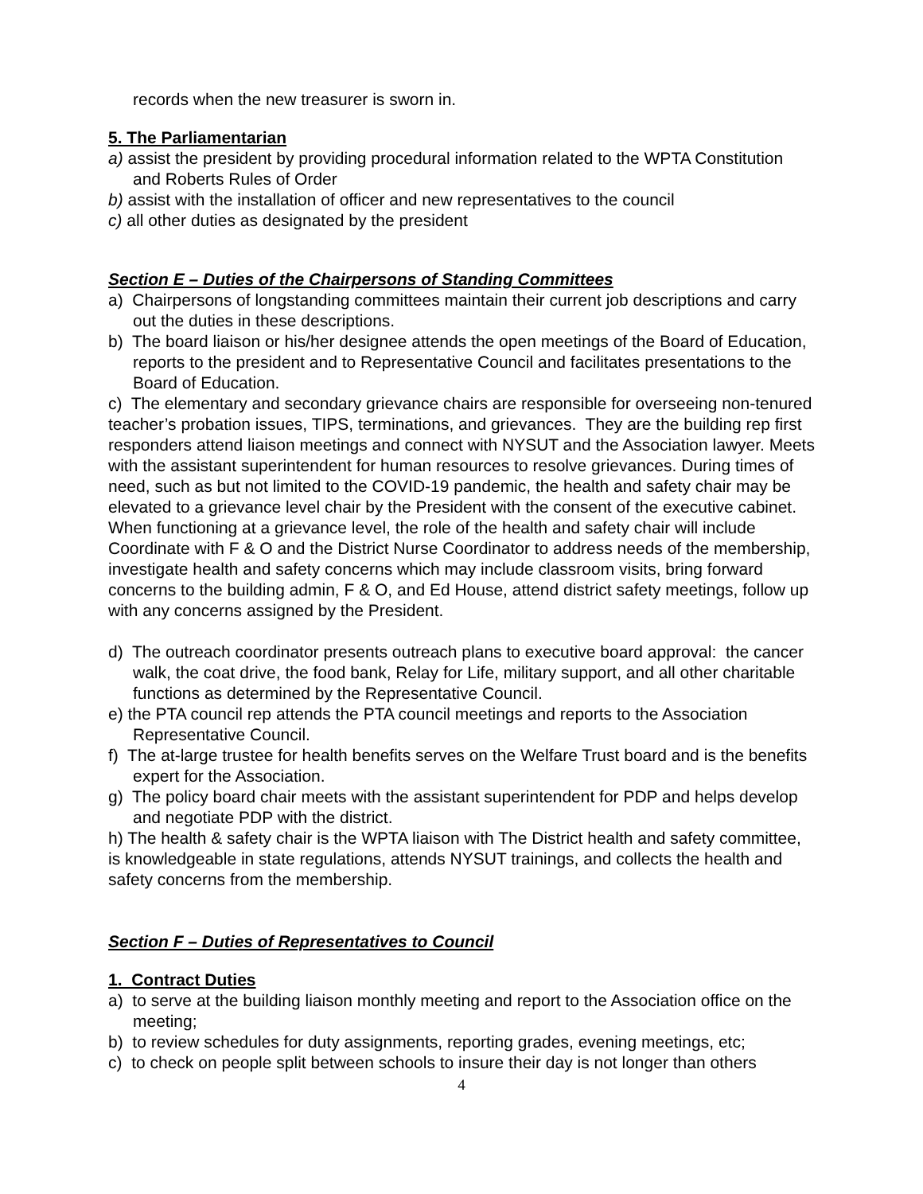records when the new treasurer is sworn in.
5. The Parliamentarian
a) assist the president by providing procedural information related to the WPTA Constitution and Roberts Rules of Order
b) assist with the installation of officer and new representatives to the council
c) all other duties as designated by the president
Section E – Duties of the Chairpersons of Standing Committees
a) Chairpersons of longstanding committees maintain their current job descriptions and carry out the duties in these descriptions.
b) The board liaison or his/her designee attends the open meetings of the Board of Education, reports to the president and to Representative Council and facilitates presentations to the Board of Education.
c) The elementary and secondary grievance chairs are responsible for overseeing non-tenured teacher’s probation issues, TIPS, terminations, and grievances. They are the building rep first responders attend liaison meetings and connect with NYSUT and the Association lawyer. Meets with the assistant superintendent for human resources to resolve grievances. During times of need, such as but not limited to the COVID-19 pandemic, the health and safety chair may be elevated to a grievance level chair by the President with the consent of the executive cabinet. When functioning at a grievance level, the role of the health and safety chair will include Coordinate with F & O and the District Nurse Coordinator to address needs of the membership, investigate health and safety concerns which may include classroom visits, bring forward concerns to the building admin, F & O, and Ed House, attend district safety meetings, follow up with any concerns assigned by the President.
d) The outreach coordinator presents outreach plans to executive board approval: the cancer walk, the coat drive, the food bank, Relay for Life, military support, and all other charitable functions as determined by the Representative Council.
e) the PTA council rep attends the PTA council meetings and reports to the Association Representative Council.
f) The at-large trustee for health benefits serves on the Welfare Trust board and is the benefits expert for the Association.
g) The policy board chair meets with the assistant superintendent for PDP and helps develop and negotiate PDP with the district.
h) The health & safety chair is the WPTA liaison with The District health and safety committee, is knowledgeable in state regulations, attends NYSUT trainings, and collects the health and safety concerns from the membership.
Section F – Duties of Representatives to Council
1. Contract Duties
a) to serve at the building liaison monthly meeting and report to the Association office on the meeting;
b) to review schedules for duty assignments, reporting grades, evening meetings, etc;
c) to check on people split between schools to insure their day is not longer than others
4